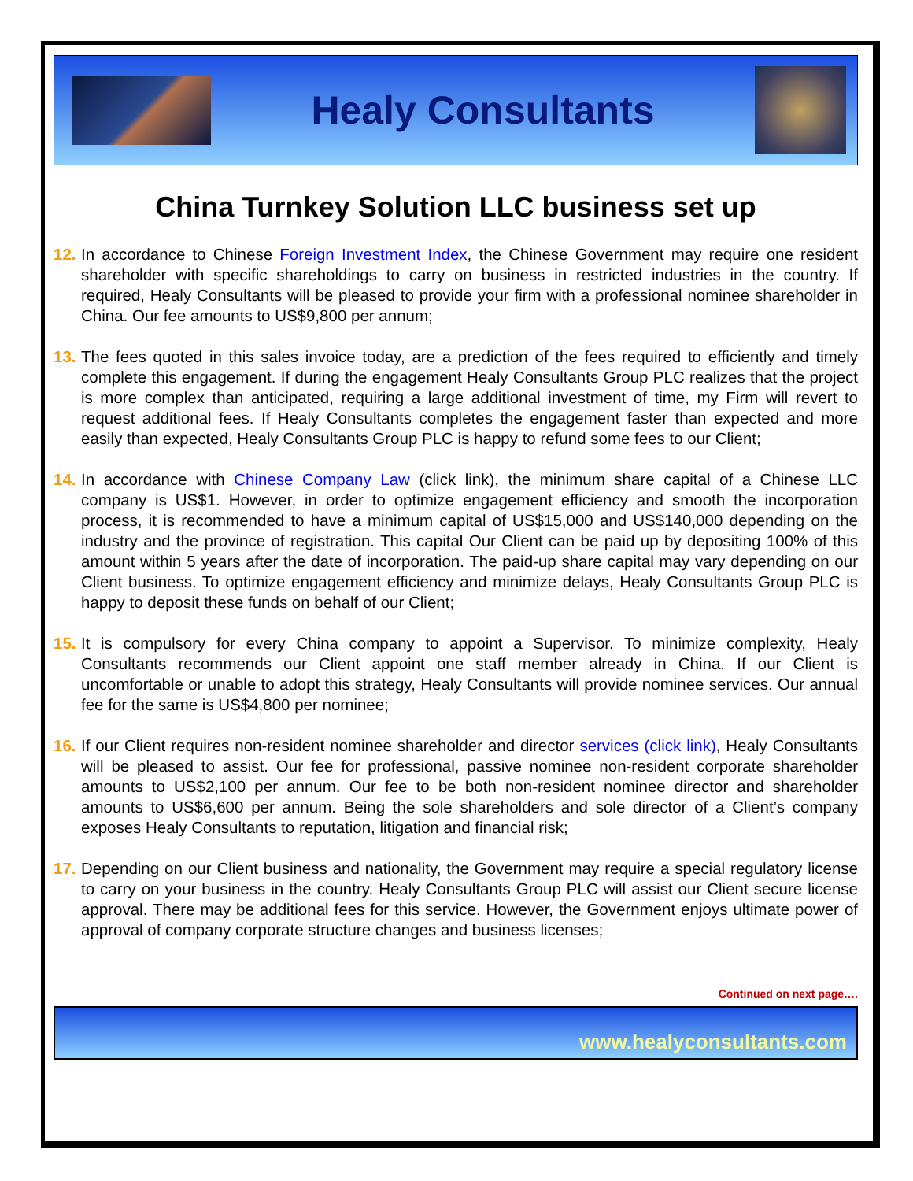Healy Consultants
China Turnkey Solution LLC business set up
12. In accordance to Chinese Foreign Investment Index, the Chinese Government may require one resident shareholder with specific shareholdings to carry on business in restricted industries in the country. If required, Healy Consultants will be pleased to provide your firm with a professional nominee shareholder in China. Our fee amounts to US$9,800 per annum;
13. The fees quoted in this sales invoice today, are a prediction of the fees required to efficiently and timely complete this engagement. If during the engagement Healy Consultants Group PLC realizes that the project is more complex than anticipated, requiring a large additional investment of time, my Firm will revert to request additional fees. If Healy Consultants completes the engagement faster than expected and more easily than expected, Healy Consultants Group PLC is happy to refund some fees to our Client;
14. In accordance with Chinese Company Law (click link), the minimum share capital of a Chinese LLC company is US$1. However, in order to optimize engagement efficiency and smooth the incorporation process, it is recommended to have a minimum capital of US$15,000 and US$140,000 depending on the industry and the province of registration. This capital Our Client can be paid up by depositing 100% of this amount within 5 years after the date of incorporation. The paid-up share capital may vary depending on our Client business. To optimize engagement efficiency and minimize delays, Healy Consultants Group PLC is happy to deposit these funds on behalf of our Client;
15. It is compulsory for every China company to appoint a Supervisor. To minimize complexity, Healy Consultants recommends our Client appoint one staff member already in China. If our Client is uncomfortable or unable to adopt this strategy, Healy Consultants will provide nominee services. Our annual fee for the same is US$4,800 per nominee;
16. If our Client requires non-resident nominee shareholder and director services (click link), Healy Consultants will be pleased to assist. Our fee for professional, passive nominee non-resident corporate shareholder amounts to US$2,100 per annum. Our fee to be both non-resident nominee director and shareholder amounts to US$6,600 per annum. Being the sole shareholders and sole director of a Client’s company exposes Healy Consultants to reputation, litigation and financial risk;
17. Depending on our Client business and nationality, the Government may require a special regulatory license to carry on your business in the country. Healy Consultants Group PLC will assist our Client secure license approval. There may be additional fees for this service. However, the Government enjoys ultimate power of approval of company corporate structure changes and business licenses;
Continued on next page….
www.healyconsultants.com